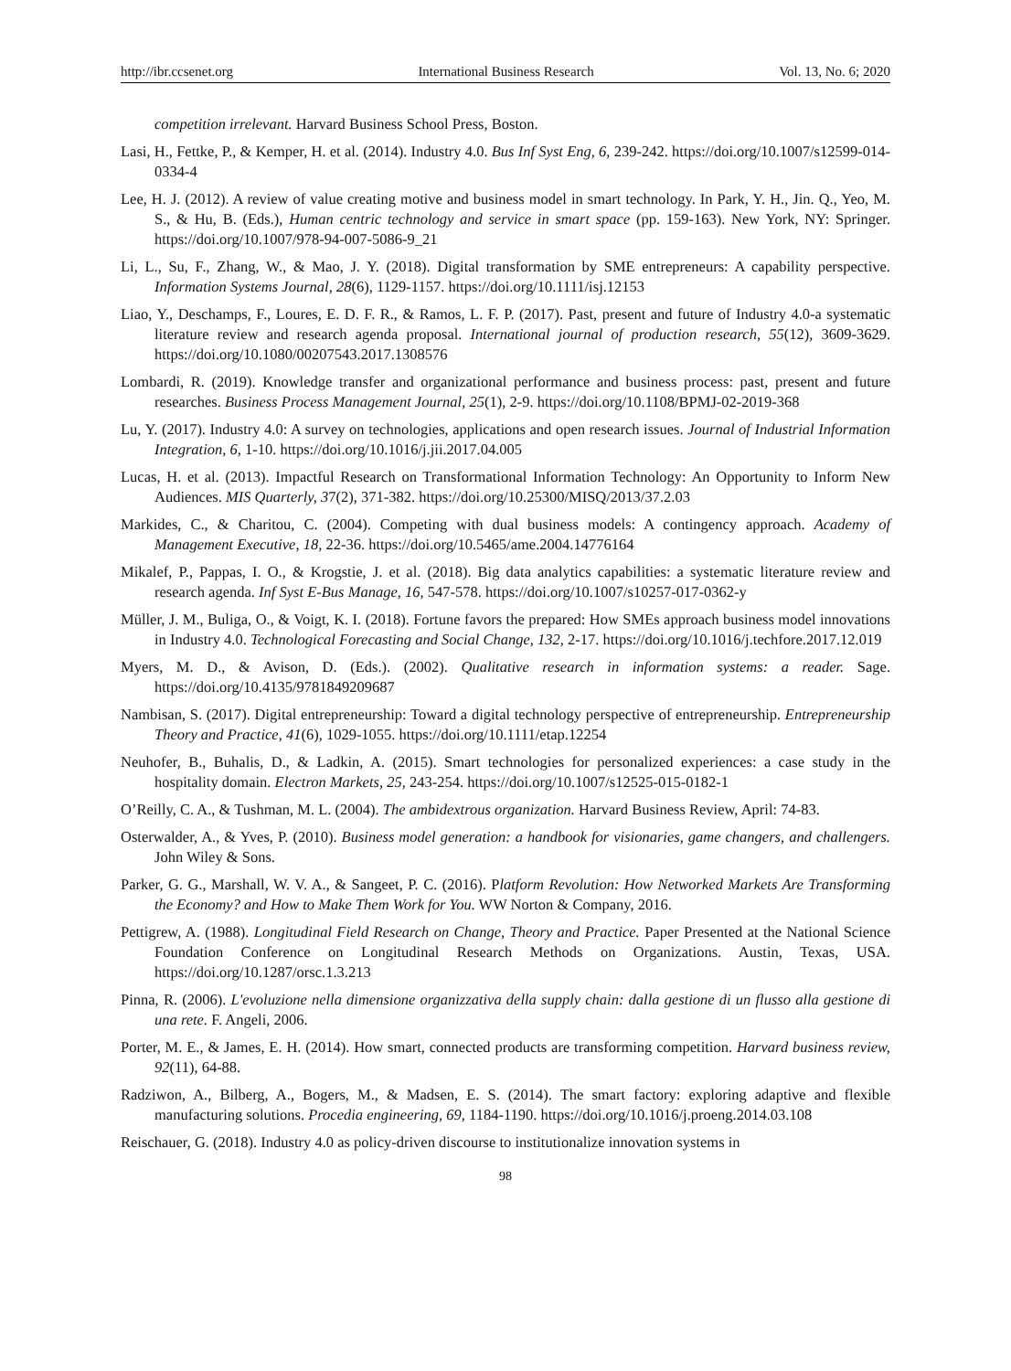http://ibr.ccsenet.org International Business Research Vol. 13, No. 6; 2020
competition irrelevant. Harvard Business School Press, Boston.
Lasi, H., Fettke, P., & Kemper, H. et al. (2014). Industry 4.0. Bus Inf Syst Eng, 6, 239-242. https://doi.org/10.1007/s12599-014-0334-4
Lee, H. J. (2012). A review of value creating motive and business model in smart technology. In Park, Y. H., Jin. Q., Yeo, M. S., & Hu, B. (Eds.), Human centric technology and service in smart space (pp. 159-163). New York, NY: Springer. https://doi.org/10.1007/978-94-007-5086-9_21
Li, L., Su, F., Zhang, W., & Mao, J. Y. (2018). Digital transformation by SME entrepreneurs: A capability perspective. Information Systems Journal, 28(6), 1129-1157. https://doi.org/10.1111/isj.12153
Liao, Y., Deschamps, F., Loures, E. D. F. R., & Ramos, L. F. P. (2017). Past, present and future of Industry 4.0-a systematic literature review and research agenda proposal. International journal of production research, 55(12), 3609-3629. https://doi.org/10.1080/00207543.2017.1308576
Lombardi, R. (2019). Knowledge transfer and organizational performance and business process: past, present and future researches. Business Process Management Journal, 25(1), 2-9. https://doi.org/10.1108/BPMJ-02-2019-368
Lu, Y. (2017). Industry 4.0: A survey on technologies, applications and open research issues. Journal of Industrial Information Integration, 6, 1-10. https://doi.org/10.1016/j.jii.2017.04.005
Lucas, H. et al. (2013). Impactful Research on Transformational Information Technology: An Opportunity to Inform New Audiences. MIS Quarterly, 37(2), 371-382. https://doi.org/10.25300/MISQ/2013/37.2.03
Markides, C., & Charitou, C. (2004). Competing with dual business models: A contingency approach. Academy of Management Executive, 18, 22-36. https://doi.org/10.5465/ame.2004.14776164
Mikalef, P., Pappas, I. O., & Krogstie, J. et al. (2018). Big data analytics capabilities: a systematic literature review and research agenda. Inf Syst E-Bus Manage, 16, 547-578. https://doi.org/10.1007/s10257-017-0362-y
Müller, J. M., Buliga, O., & Voigt, K. I. (2018). Fortune favors the prepared: How SMEs approach business model innovations in Industry 4.0. Technological Forecasting and Social Change, 132, 2-17. https://doi.org/10.1016/j.techfore.2017.12.019
Myers, M. D., & Avison, D. (Eds.). (2002). Qualitative research in information systems: a reader. Sage. https://doi.org/10.4135/9781849209687
Nambisan, S. (2017). Digital entrepreneurship: Toward a digital technology perspective of entrepreneurship. Entrepreneurship Theory and Practice, 41(6), 1029-1055. https://doi.org/10.1111/etap.12254
Neuhofer, B., Buhalis, D., & Ladkin, A. (2015). Smart technologies for personalized experiences: a case study in the hospitality domain. Electron Markets, 25, 243-254. https://doi.org/10.1007/s12525-015-0182-1
O’Reilly, C. A., & Tushman, M. L. (2004). The ambidextrous organization. Harvard Business Review, April: 74-83.
Osterwalder, A., & Yves, P. (2010). Business model generation: a handbook for visionaries, game changers, and challengers. John Wiley & Sons.
Parker, G. G., Marshall, W. V. A., & Sangeet, P. C. (2016). Platform Revolution: How Networked Markets Are Transforming the Economy? and How to Make Them Work for You. WW Norton & Company, 2016.
Pettigrew, A. (1988). Longitudinal Field Research on Change, Theory and Practice. Paper Presented at the National Science Foundation Conference on Longitudinal Research Methods on Organizations. Austin, Texas, USA. https://doi.org/10.1287/orsc.1.3.213
Pinna, R. (2006). L'evoluzione nella dimensione organizzativa della supply chain: dalla gestione di un flusso alla gestione di una rete. F. Angeli, 2006.
Porter, M. E., & James, E. H. (2014). How smart, connected products are transforming competition. Harvard business review, 92(11), 64-88.
Radziwon, A., Bilberg, A., Bogers, M., & Madsen, E. S. (2014). The smart factory: exploring adaptive and flexible manufacturing solutions. Procedia engineering, 69, 1184-1190. https://doi.org/10.1016/j.proeng.2014.03.108
Reischauer, G. (2018). Industry 4.0 as policy-driven discourse to institutionalize innovation systems in
98